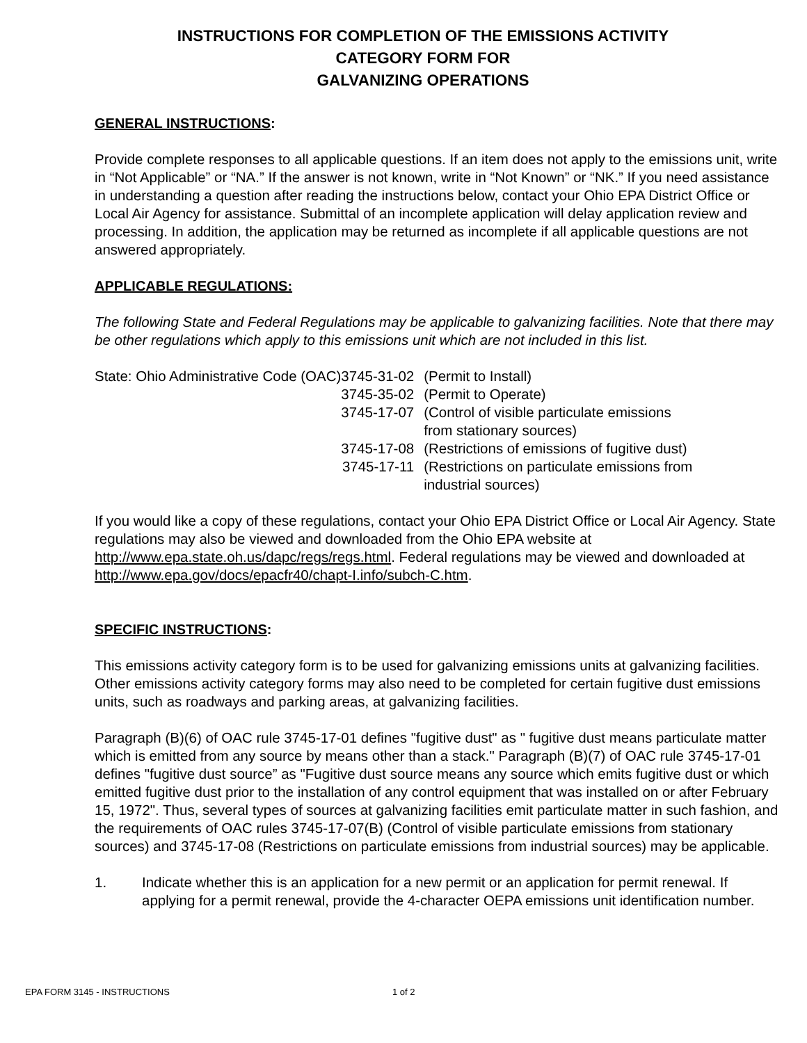INSTRUCTIONS FOR COMPLETION OF THE EMISSIONS ACTIVITY
CATEGORY FORM FOR
GALVANIZING OPERATIONS
GENERAL INSTRUCTIONS:
Provide complete responses to all applicable questions. If an item does not apply to the emissions unit, write in “Not Applicable” or “NA.” If the answer is not known, write in “Not Known” or “NK.” If you need assistance in understanding a question after reading the instructions below, contact your Ohio EPA District Office or Local Air Agency for assistance. Submittal of an incomplete application will delay application review and processing. In addition, the application may be returned as incomplete if all applicable questions are not answered appropriately.
APPLICABLE REGULATIONS:
The following State and Federal Regulations may be applicable to galvanizing facilities. Note that there may be other regulations which apply to this emissions unit which are not included in this list.
| State: Ohio Administrative Code (OAC) | 3745-31-02 | (Permit to Install) |
| | 3745-35-02 | (Permit to Operate) |
| | 3745-17-07 | (Control of visible particulate emissions from stationary sources) |
| | 3745-17-08 | (Restrictions of emissions of fugitive dust) |
| | 3745-17-11 | (Restrictions on particulate emissions from industrial sources) |
If you would like a copy of these regulations, contact your Ohio EPA District Office or Local Air Agency. State regulations may also be viewed and downloaded from the Ohio EPA website at http://www.epa.state.oh.us/dapc/regs/regs.html. Federal regulations may be viewed and downloaded at http://www.epa.gov/docs/epacfr40/chapt-I.info/subch-C.htm.
SPECIFIC INSTRUCTIONS:
This emissions activity category form is to be used for galvanizing emissions units at galvanizing facilities. Other emissions activity category forms may also need to be completed for certain fugitive dust emissions units, such as roadways and parking areas, at galvanizing facilities.
Paragraph (B)(6) of OAC rule 3745-17-01 defines "fugitive dust" as " fugitive dust means particulate matter which is emitted from any source by means other than a stack." Paragraph (B)(7) of OAC rule 3745-17-01 defines "fugitive dust source” as "Fugitive dust source means any source which emits fugitive dust or which emitted fugitive dust prior to the installation of any control equipment that was installed on or after February 15, 1972". Thus, several types of sources at galvanizing facilities emit particulate matter in such fashion, and the requirements of OAC rules 3745-17-07(B) (Control of visible particulate emissions from stationary sources) and 3745-17-08 (Restrictions on particulate emissions from industrial sources) may be applicable.
1. Indicate whether this is an application for a new permit or an application for permit renewal. If applying for a permit renewal, provide the 4-character OEPA emissions unit identification number.
EPA FORM 3145 - INSTRUCTIONS 1 of 2